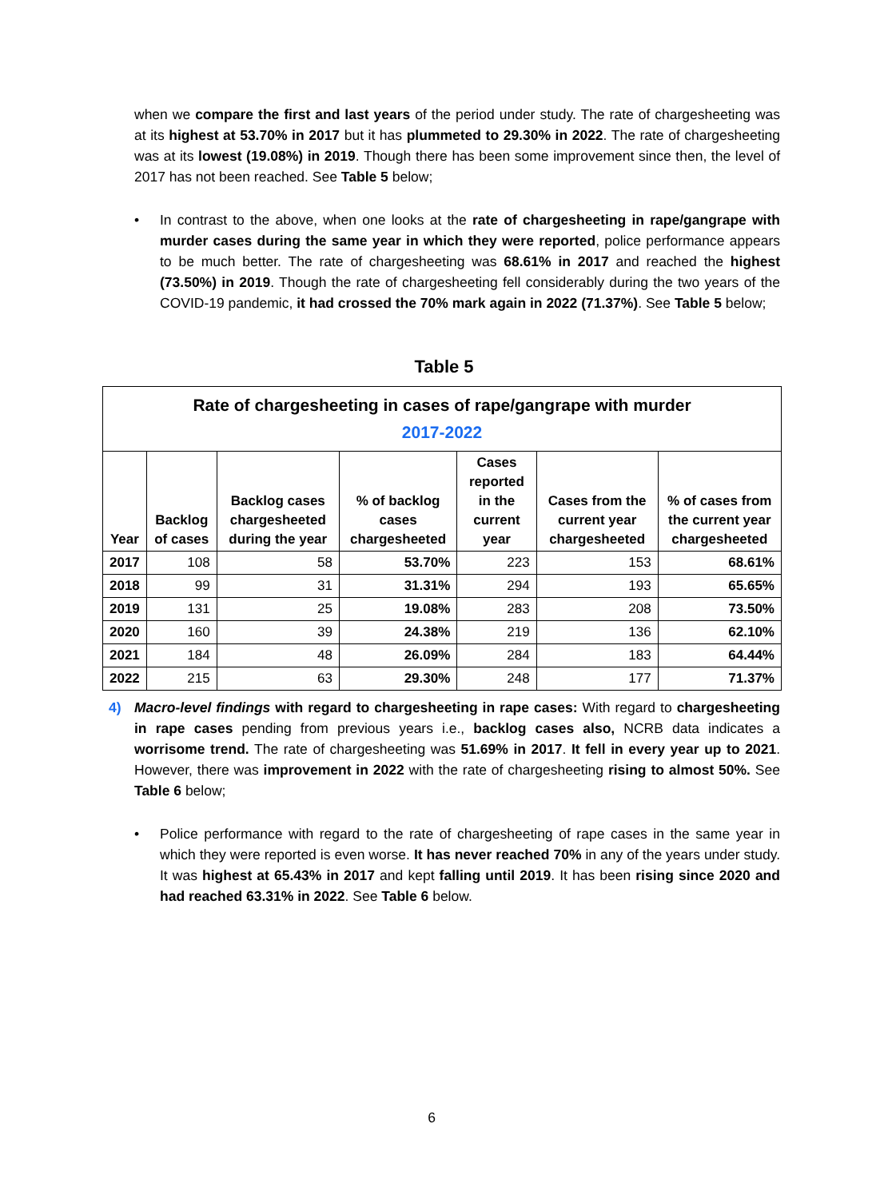when we compare the first and last years of the period under study. The rate of chargesheeting was at its highest at 53.70% in 2017 but it has plummeted to 29.30% in 2022. The rate of chargesheeting was at its lowest (19.08%) in 2019. Though there has been some improvement since then, the level of 2017 has not been reached. See Table 5 below;
•
In contrast to the above, when one looks at the rate of chargesheeting in rape/gangrape with murder cases during the same year in which they were reported, police performance appears to be much better. The rate of chargesheeting was 68.61% in 2017 and reached the highest (73.50%) in 2019. Though the rate of chargesheeting fell considerably during the two years of the COVID-19 pandemic, it had crossed the 70% mark again in 2022 (71.37%). See Table 5 below;
Table 5
| Rate of chargesheeting in cases of rape/gangrape with murder 2017-2022 | | | | | | |
| --- | --- | --- | --- | --- | --- | --- |
| Year | Backlog of cases | Backlog cases chargesheeted during the year | % of backlog cases chargesheeted | Cases reported in the current year | Cases from the current year chargesheeted | % of cases from the current year chargesheeted |
| 2017 | 108 | 58 | 53.70% | 223 | 153 | 68.61% |
| 2018 | 99 | 31 | 31.31% | 294 | 193 | 65.65% |
| 2019 | 131 | 25 | 19.08% | 283 | 208 | 73.50% |
| 2020 | 160 | 39 | 24.38% | 219 | 136 | 62.10% |
| 2021 | 184 | 48 | 26.09% | 284 | 183 | 64.44% |
| 2022 | 215 | 63 | 29.30% | 248 | 177 | 71.37% |
4)
Macro-level findings with regard to chargesheeting in rape cases: With regard to chargesheeting in rape cases pending from previous years i.e., backlog cases also, NCRB data indicates a worrisome trend. The rate of chargesheeting was 51.69% in 2017. It fell in every year up to 2021. However, there was improvement in 2022 with the rate of chargesheeting rising to almost 50%. See Table 6 below;
•
Police performance with regard to the rate of chargesheeting of rape cases in the same year in which they were reported is even worse. It has never reached 70% in any of the years under study. It was highest at 65.43% in 2017 and kept falling until 2019. It has been rising since 2020 and had reached 63.31% in 2022. See Table 6 below.
6